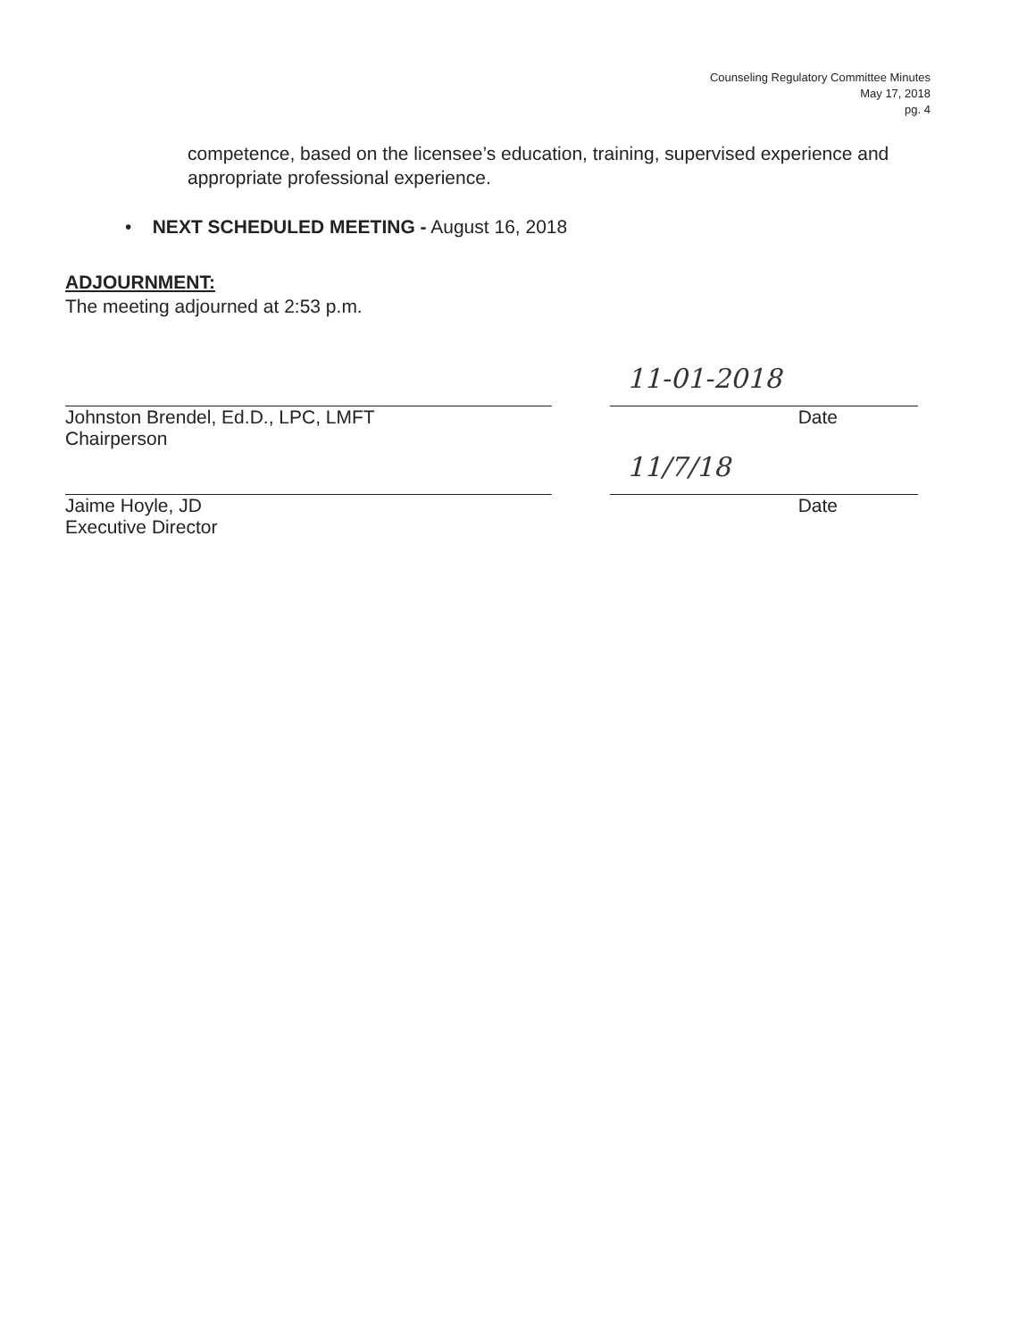Counseling Regulatory Committee Minutes
May 17, 2018
pg. 4
competence, based on the licensee’s education, training, supervised experience and appropriate professional experience.
• NEXT SCHEDULED MEETING - August 16, 2018
ADJOURNMENT:
The meeting adjourned at 2:53 p.m.
Johnston Brendel, Ed.D., LPC, LMFT
Chairperson
11-01-2018
Date
Jaime Hoyle, JD
Executive Director
11/7/18
Date